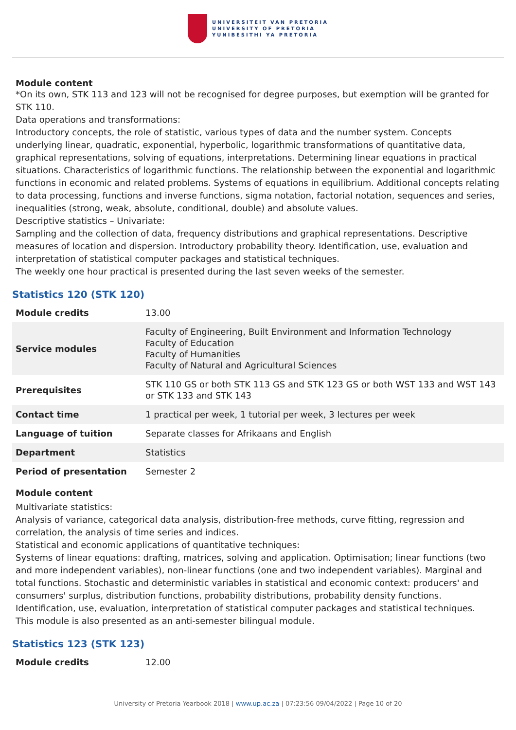UNIVERSITEIT VAN PRETORIA
UNIVERSITY OF PRETORIA
YUNIBESITHI YA PRETORIA
Module content
*On its own, STK 113 and 123 will not be recognised for degree purposes, but exemption will be granted for STK 110.
Data operations and transformations:
Introductory concepts, the role of statistic, various types of data and the number system. Concepts underlying linear, quadratic, exponential, hyperbolic, logarithmic transformations of quantitative data, graphical representations, solving of equations, interpretations. Determining linear equations in practical situations. Characteristics of logarithmic functions. The relationship between the exponential and logarithmic functions in economic and related problems. Systems of equations in equilibrium. Additional concepts relating to data processing, functions and inverse functions, sigma notation, factorial notation, sequences and series, inequalities (strong, weak, absolute, conditional, double) and absolute values.
Descriptive statistics – Univariate:
Sampling and the collection of data, frequency distributions and graphical representations. Descriptive measures of location and dispersion. Introductory probability theory. Identification, use, evaluation and interpretation of statistical computer packages and statistical techniques.
The weekly one hour practical is presented during the last seven weeks of the semester.
Statistics 120 (STK 120)
| Module credits | 13.00 |
| Service modules | Faculty of Engineering, Built Environment and Information Technology Faculty of Education Faculty of Humanities Faculty of Natural and Agricultural Sciences |
| Prerequisites | STK 110 GS or both STK 113 GS and STK 123 GS or both WST 133 and WST 143 or STK 133 and STK 143 |
| Contact time | 1 practical per week, 1 tutorial per week, 3 lectures per week |
| Language of tuition | Separate classes for Afrikaans and English |
| Department | Statistics |
| Period of presentation | Semester 2 |
Module content
Multivariate statistics:
Analysis of variance, categorical data analysis, distribution-free methods, curve fitting, regression and correlation, the analysis of time series and indices.
Statistical and economic applications of quantitative techniques:
Systems of linear equations: drafting, matrices, solving and application. Optimisation; linear functions (two and more independent variables), non-linear functions (one and two independent variables). Marginal and total functions. Stochastic and deterministic variables in statistical and economic context: producers' and consumers' surplus, distribution functions, probability distributions, probability density functions. Identification, use, evaluation, interpretation of statistical computer packages and statistical techniques.
This module is also presented as an anti-semester bilingual module.
Statistics 123 (STK 123)
| Module credits | 12.00 |
University of Pretoria Yearbook 2018 | www.up.ac.za | 07:23:56 09/04/2022 | Page 10 of 20